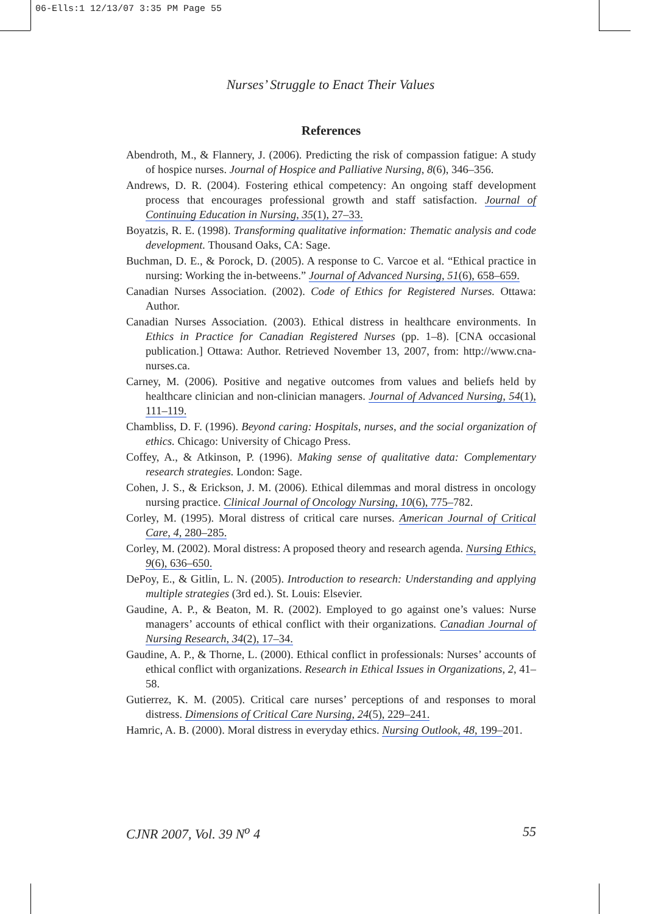06-Ells:1 12/13/07 3:35 PM Page 55
Nurses’ Struggle to Enact Their Values
References
Abendroth, M., & Flannery, J. (2006). Predicting the risk of compassion fatigue: A study of hospice nurses. Journal of Hospice and Palliative Nursing, 8(6), 346–356.
Andrews, D. R. (2004). Fostering ethical competency: An ongoing staff development process that encourages professional growth and staff satisfaction. Journal of Continuing Education in Nursing, 35(1), 27–33.
Boyatzis, R. E. (1998). Transforming qualitative information: Thematic analysis and code development. Thousand Oaks, CA: Sage.
Buchman, D. E., & Porock, D. (2005). A response to C. Varcoe et al. “Ethical practice in nursing: Working the in-betweens.” Journal of Advanced Nursing, 51(6), 658–659.
Canadian Nurses Association. (2002). Code of Ethics for Registered Nurses. Ottawa: Author.
Canadian Nurses Association. (2003). Ethical distress in healthcare environments. In Ethics in Practice for Canadian Registered Nurses (pp. 1–8). [CNA occasional publication.] Ottawa: Author. Retrieved November 13, 2007, from: http://www.cna-nurses.ca.
Carney, M. (2006). Positive and negative outcomes from values and beliefs held by healthcare clinician and non-clinician managers. Journal of Advanced Nursing, 54(1), 111–119.
Chambliss, D. F. (1996). Beyond caring: Hospitals, nurses, and the social organization of ethics. Chicago: University of Chicago Press.
Coffey, A., & Atkinson, P. (1996). Making sense of qualitative data: Complementary research strategies. London: Sage.
Cohen, J. S., & Erickson, J. M. (2006). Ethical dilemmas and moral distress in oncology nursing practice. Clinical Journal of Oncology Nursing, 10(6), 775–782.
Corley, M. (1995). Moral distress of critical care nurses. American Journal of Critical Care, 4, 280–285.
Corley, M. (2002). Moral distress: A proposed theory and research agenda. Nursing Ethics, 9(6), 636–650.
DePoy, E., & Gitlin, L. N. (2005). Introduction to research: Understanding and applying multiple strategies (3rd ed.). St. Louis: Elsevier.
Gaudine, A. P., & Beaton, M. R. (2002). Employed to go against one’s values: Nurse managers’ accounts of ethical conflict with their organizations. Canadian Journal of Nursing Research, 34(2), 17–34.
Gaudine, A. P., & Thorne, L. (2000). Ethical conflict in professionals: Nurses’ accounts of ethical conflict with organizations. Research in Ethical Issues in Organizations, 2, 41–58.
Gutierrez, K. M. (2005). Critical care nurses’ perceptions of and responses to moral distress. Dimensions of Critical Care Nursing, 24(5), 229–241.
Hamric, A. B. (2000). Moral distress in everyday ethics. Nursing Outlook, 48, 199–201.
CJNR 2007, Vol. 39 N<sup>o</sup> 4 55